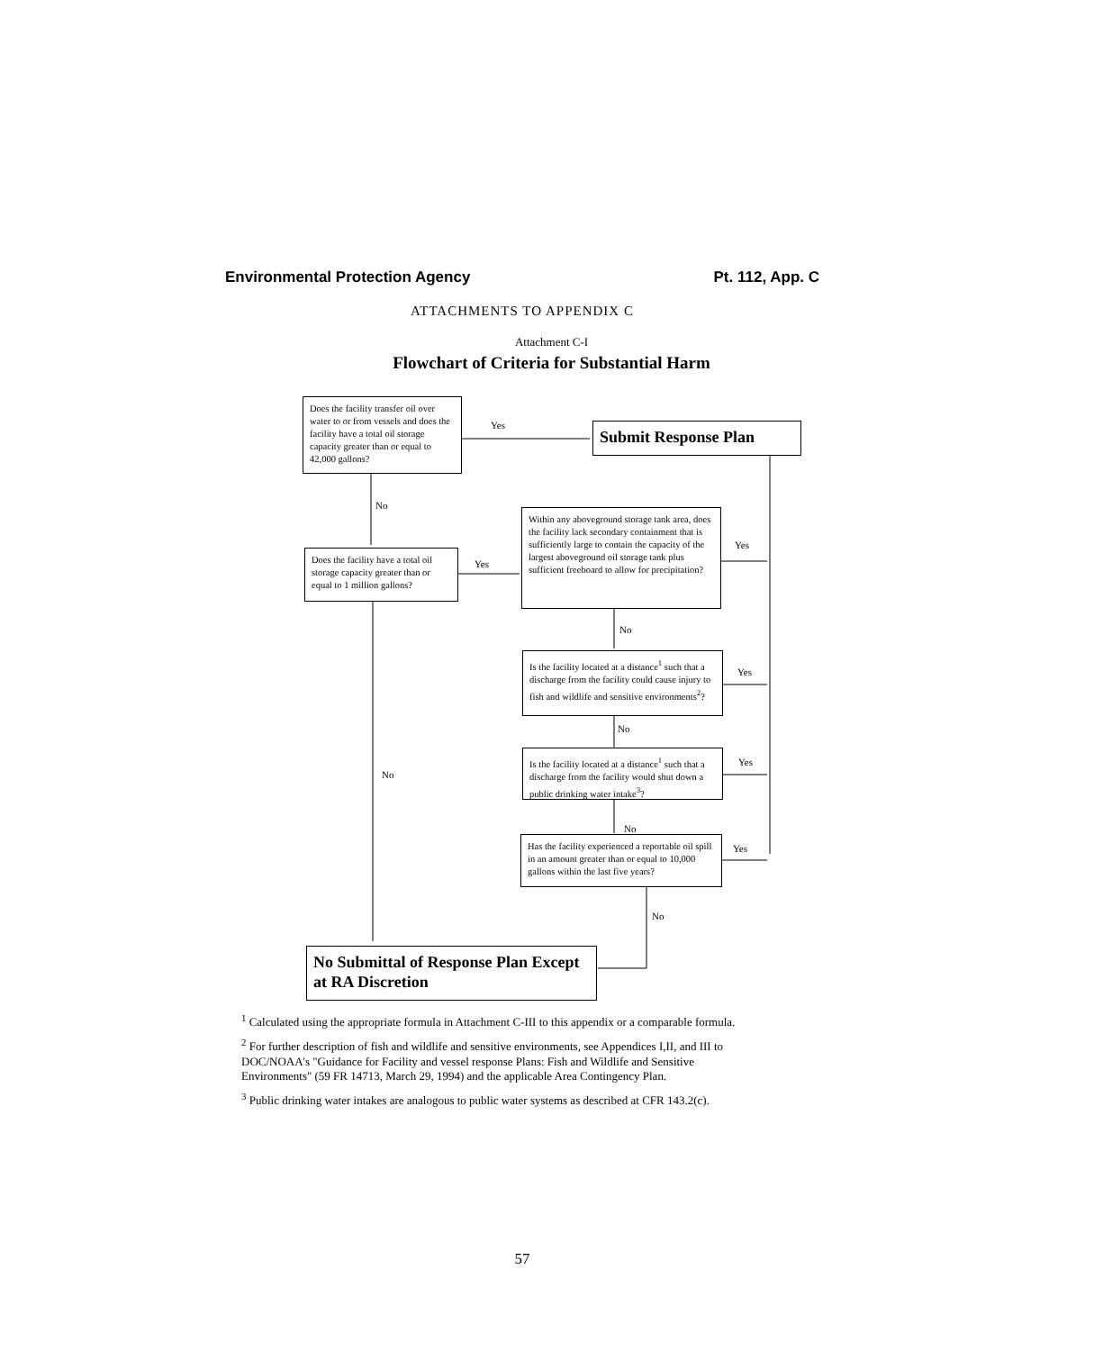Environmental Protection Agency Pt. 112, App. C
ATTACHMENTS TO APPENDIX C
Attachment C-I
Flowchart of Criteria for Substantial Harm
Does the facility transfer oil over water to or from vessels and does the facility have a total oil storage capacity greater than or equal to 42,000 gallons?
Submit Response Plan
Does the facility have a total oil storage capacity greater than or equal to 1 million gallons?
Within any aboveground storage tank area, does the facility lack secondary containment that is sufficiently large to contain the capacity of the largest aboveground oil storage tank plus sufficient freeboard to allow for precipitation?
Is the facility located at a distance<sup>1</sup> such that a discharge from the facility could cause injury to fish and wildlife and sensitive environments<sup>2</sup>?
Is the facility located at a distance<sup>1</sup> such that a discharge from the facility would shut down a public drinking water intake<sup>3</sup>?
Has the facility experienced a reportable oil spill in an amount greater than or equal to 10,000 gallons within the last five years?
No Submittal of Response Plan Except at RA Discretion
Yes
No
Yes
Yes
No
Yes
No
No
Yes
No
Yes
No
<sup>1</sup> Calculated using the appropriate formula in Attachment C-III to this appendix or a comparable formula.
<sup>2</sup> For further description of fish and wildlife and sensitive environments, see Appendices I,II, and III to DOC/NOAA's "Guidance for Facility and vessel response Plans: Fish and Wildlife and Sensitive Environments" (59 FR 14713, March 29, 1994) and the applicable Area Contingency Plan.
<sup>3</sup> Public drinking water intakes are analogous to public water systems as described at CFR 143.2(c).
57